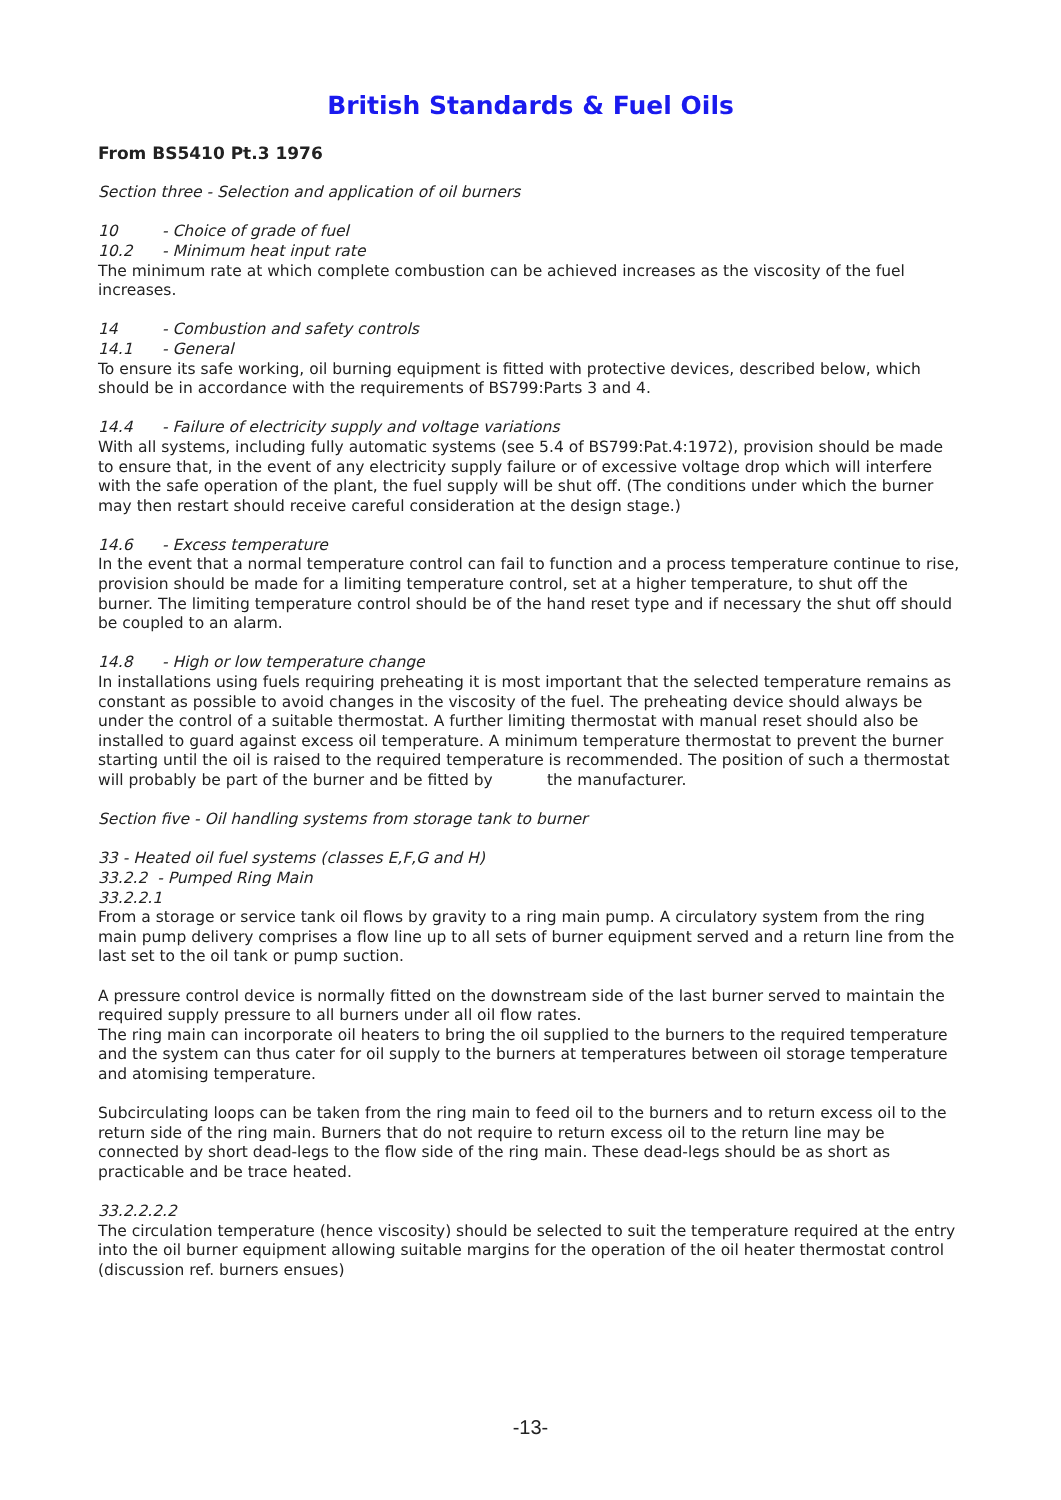British Standards & Fuel Oils
From BS5410 Pt.3 1976
Section three - Selection and application of oil burners
10 - Choice of grade of fuel
10.2 - Minimum heat input rate
The minimum rate at which complete combustion can be achieved increases as the viscosity of the fuel increases.
14 - Combustion and safety controls
14.1 - General
To ensure its safe working, oil burning equipment is fitted with protective devices, described below, which should be in accordance with the requirements of BS799:Parts 3 and 4.
14.4 - Failure of electricity supply and voltage variations
With all systems, including fully automatic systems (see 5.4 of BS799:Pat.4:1972), provision should be made to ensure that, in the event of any electricity supply failure or of excessive voltage drop which will interfere with the safe operation of the plant, the fuel supply will be shut off. (The conditions under which the burner may then restart should receive careful consideration at the design stage.)
14.6 - Excess temperature
In the event that a normal temperature control can fail to function and a process temperature continue to rise, provision should be made for a limiting temperature control, set at a higher temperature, to shut off the burner. The limiting temperature control should be of the hand reset type and if necessary the shut off should be coupled to an alarm.
14.8 - High or low temperature change
In installations using fuels requiring preheating it is most important that the selected temperature remains as constant as possible to avoid changes in the viscosity of the fuel. The preheating device should always be under the control of a suitable thermostat. A further limiting thermostat with manual reset should also be installed to guard against excess oil temperature. A minimum temperature thermostat to prevent the burner starting until the oil is raised to the required temperature is recommended. The position of such a thermostat will probably be part of the burner and be fitted by the manufacturer.
Section five - Oil handling systems from storage tank to burner
33 - Heated oil fuel systems (classes E,F,G and H)
33.2.2 - Pumped Ring Main
33.2.2.1
From a storage or service tank oil flows by gravity to a ring main pump. A circulatory system from the ring main pump delivery comprises a flow line up to all sets of burner equipment served and a return line from the last set to the oil tank or pump suction.
A pressure control device is normally fitted on the downstream side of the last burner served to maintain the required supply pressure to all burners under all oil flow rates.
The ring main can incorporate oil heaters to bring the oil supplied to the burners to the required temperature and the system can thus cater for oil supply to the burners at temperatures between oil storage temperature and atomising temperature.
Subcirculating loops can be taken from the ring main to feed oil to the burners and to return excess oil to the return side of the ring main. Burners that do not require to return excess oil to the return line may be connected by short dead-legs to the flow side of the ring main. These dead-legs should be as short as practicable and be trace heated.
33.2.2.2.2
The circulation temperature (hence viscosity) should be selected to suit the temperature required at the entry into the oil burner equipment allowing suitable margins for the operation of the oil heater thermostat control (discussion ref. burners ensues)
-13-